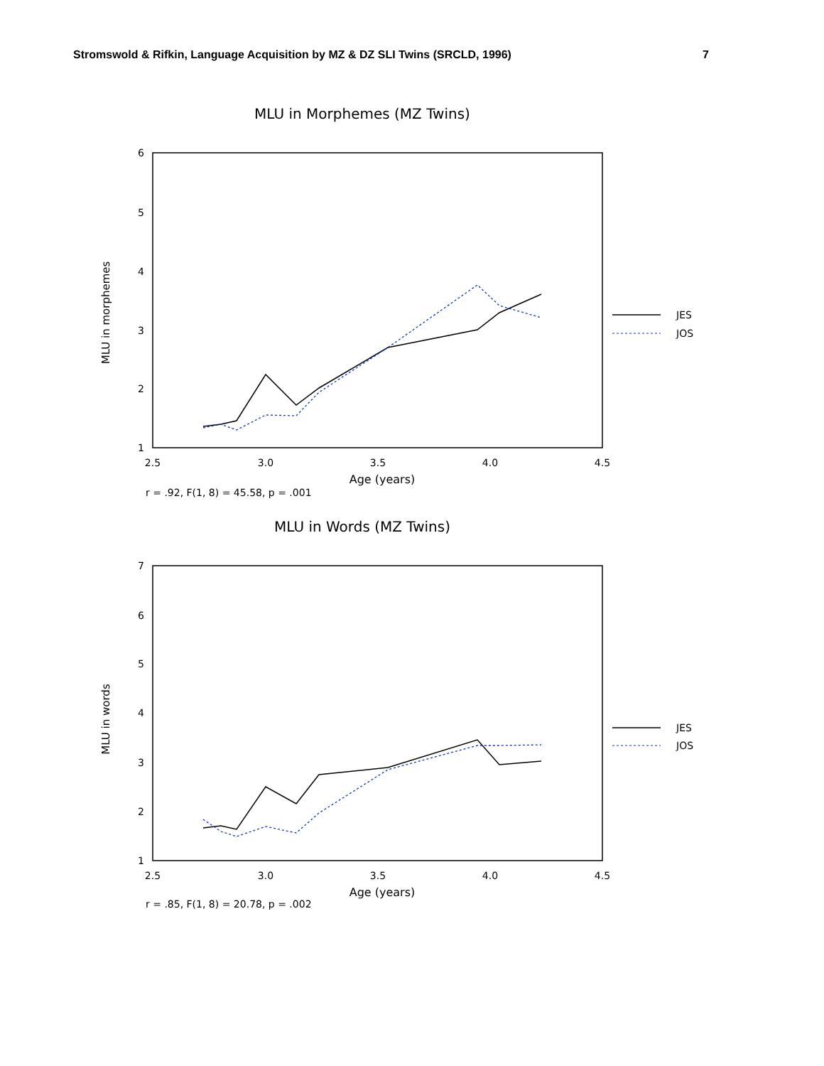Stromswold & Rifkin, Language Acquisition by MZ & DZ SLI Twins (SRCLD, 1996) 7
MLU in Morphemes (MZ Twins)
6
5
4
3
2
1
2.5
3.0
3.5
4.0
4.5
Age (years)
r = .92, F(1, 8) = 45.58, p = .001
MLU in morphemes
JES
JOS
MLU in Words (MZ Twins)
7
6
5
4
3
2
1
2.5
3.0
3.5
4.0
4.5
Age (years)
r = .85, F(1, 8) = 20.78, p = .002
MLU in words
JES
JOS